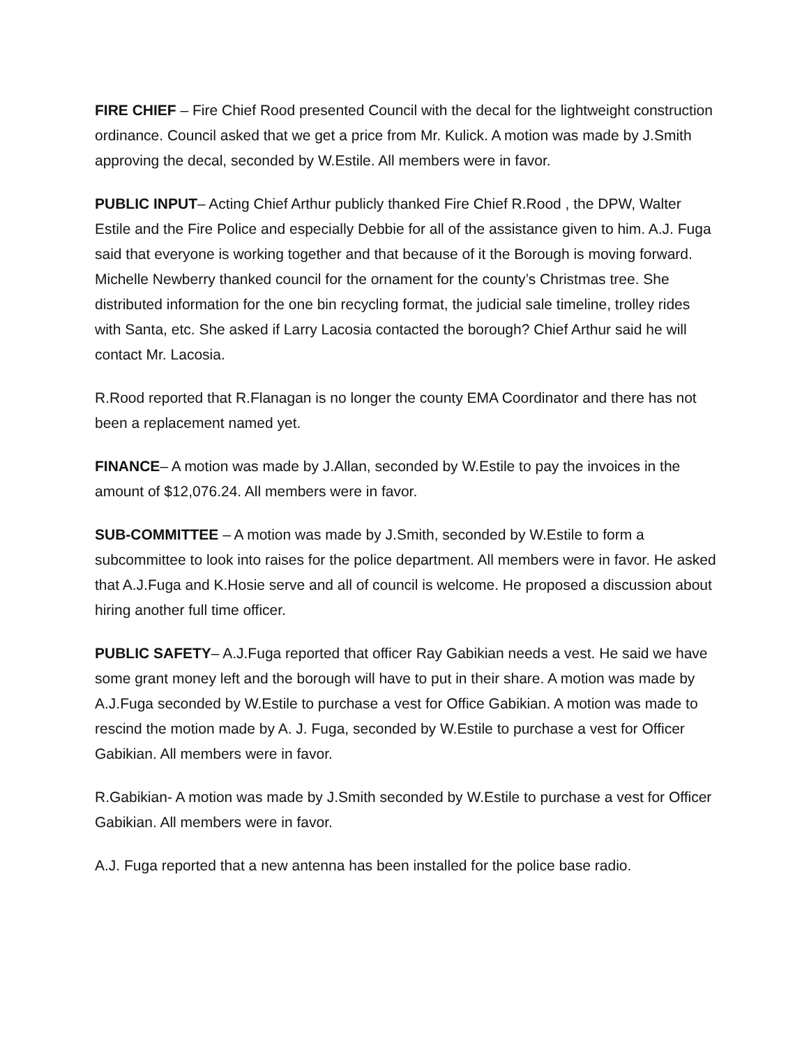FIRE CHIEF – Fire Chief Rood presented Council with the decal for the lightweight construction ordinance. Council asked that we get a price from Mr. Kulick. A motion was made by J.Smith approving the decal, seconded by W.Estile. All members were in favor.
PUBLIC INPUT– Acting Chief Arthur publicly thanked Fire Chief R.Rood , the DPW, Walter Estile and the Fire Police and especially Debbie for all of the assistance given to him. A.J. Fuga said that everyone is working together and that because of it the Borough is moving forward. Michelle Newberry thanked council for the ornament for the county’s Christmas tree. She distributed information for the one bin recycling format, the judicial sale timeline, trolley rides with Santa, etc. She asked if Larry Lacosia contacted the borough? Chief Arthur said he will contact Mr. Lacosia.
R.Rood reported that R.Flanagan is no longer the county EMA Coordinator and there has not been a replacement named yet.
FINANCE– A motion was made by J.Allan, seconded by W.Estile to pay the invoices in the amount of $12,076.24. All members were in favor.
SUB-COMMITTEE – A motion was made by J.Smith, seconded by W.Estile to form a subcommittee to look into raises for the police department. All members were in favor. He asked that A.J.Fuga and K.Hosie serve and all of council is welcome. He proposed a discussion about hiring another full time officer.
PUBLIC SAFETY– A.J.Fuga reported that officer Ray Gabikian needs a vest. He said we have some grant money left and the borough will have to put in their share. A motion was made by A.J.Fuga seconded by W.Estile to purchase a vest for Office Gabikian. A motion was made to rescind the motion made by A. J. Fuga, seconded by W.Estile to purchase a vest for Officer Gabikian. All members were in favor.
R.Gabikian- A motion was made by J.Smith seconded by W.Estile to purchase a vest for Officer Gabikian. All members were in favor.
A.J. Fuga reported that a new antenna has been installed for the police base radio.